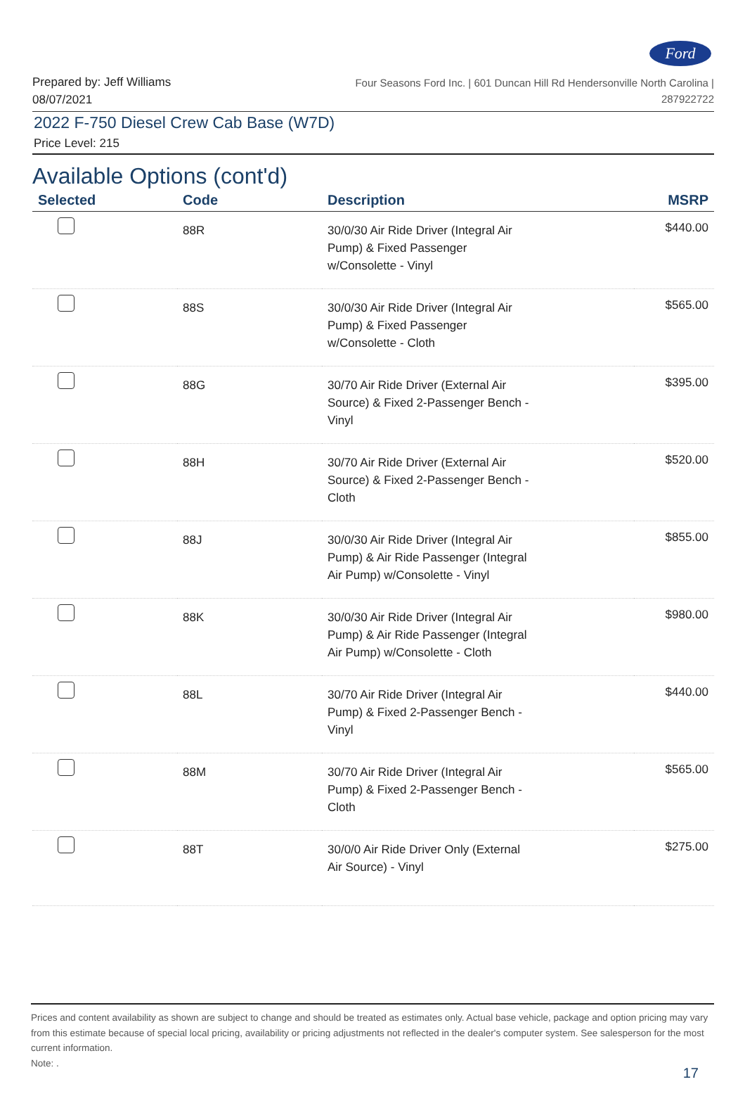Ford
Prepared by: Jeff Williams
08/07/2021
Four Seasons Ford Inc. | 601 Duncan Hill Rd Hendersonville North Carolina |
287922722
2022 F-750 Diesel Crew Cab Base (W7D)
Price Level: 215
Available Options (cont'd)
| Selected | Code | Description | MSRP |
| --- | --- | --- | --- |
| | 88R | 30/0/30 Air Ride Driver (Integral Air Pump) & Fixed Passenger w/Consolette - Vinyl | $440.00 |
| | 88S | 30/0/30 Air Ride Driver (Integral Air Pump) & Fixed Passenger w/Consolette - Cloth | $565.00 |
| | 88G | 30/70 Air Ride Driver (External Air Source) & Fixed 2-Passenger Bench - Vinyl | $395.00 |
| | 88H | 30/70 Air Ride Driver (External Air Source) & Fixed 2-Passenger Bench - Cloth | $520.00 |
| | 88J | 30/0/30 Air Ride Driver (Integral Air Pump) & Air Ride Passenger (Integral Air Pump) w/Consolette - Vinyl | $855.00 |
| | 88K | 30/0/30 Air Ride Driver (Integral Air Pump) & Air Ride Passenger (Integral Air Pump) w/Consolette - Cloth | $980.00 |
| | 88L | 30/70 Air Ride Driver (Integral Air Pump) & Fixed 2-Passenger Bench - Vinyl | $440.00 |
| | 88M | 30/70 Air Ride Driver (Integral Air Pump) & Fixed 2-Passenger Bench - Cloth | $565.00 |
| | 88T | 30/0/0 Air Ride Driver Only (External Air Source) - Vinyl | $275.00 |
Prices and content availability as shown are subject to change and should be treated as estimates only. Actual base vehicle, package and option pricing may vary from this estimate because of special local pricing, availability or pricing adjustments not reflected in the dealer's computer system. See salesperson for the most current information.
Note: .
17